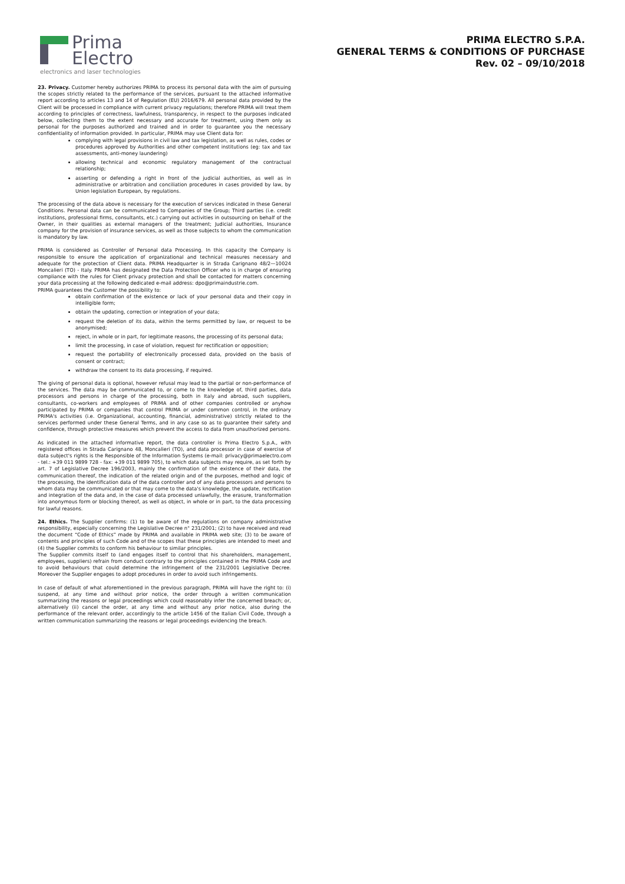Prima
Electro
electronics and laser technologies
PRIMA ELECTRO S.P.A.
GENERAL TERMS & CONDITIONS OF PURCHASE
Rev. 02 – 09/10/2018
23. Privacy. Customer hereby authorizes PRIMA to process its personal data with the aim of pursuing the scopes strictly related to the performance of the services, pursuant to the attached informative report according to articles 13 and 14 of Regulation (EU) 2016/679. All personal data provided by the Client will be processed in compliance with current privacy regulations; therefore PRIMA will treat them according to principles of correctness, lawfulness, transparency, in respect to the purposes indicated below, collecting them to the extent necessary and accurate for treatment, using them only as personal for the purposes authorized and trained and in order to guarantee you the necessary confidentiality of information provided. In particular, PRIMA may use Client data for:
complying with legal provisions in civil law and tax legislation, as well as rules, codes or procedures approved by Authorities and other competent institutions (eg: tax and tax assessments, anti-money laundering)
allowing technical and economic regulatory management of the contractual relationship;
asserting or defending a right in front of the judicial authorities, as well as in administrative or arbitration and conciliation procedures in cases provided by law, by Union legislation European, by regulations.
The processing of the data above is necessary for the execution of services indicated in these General Conditions. Personal data can be communicated to Companies of the Group; Third parties (i.e. credit institutions, professional firms, consultants, etc.) carrying out activities in outsourcing on behalf of the Owner, in their qualities as external managers of the treatment; Judicial authorities, Insurance company for the provision of insurance services, as well as those subjects to whom the communication is mandatory by law.
PRIMA is considered as Controller of Personal data Processing. In this capacity the Company is responsible to ensure the application of organizational and technical measures necessary and adequate for the protection of Client data. PRIMA Headquarter is in Strada Carignano 48/2—10024 Moncalieri (TO) - Italy. PRIMA has designated the Data Protection Officer who is in charge of ensuring compliance with the rules for Client privacy protection and shall be contacted for matters concerning your data processing at the following dedicated e-mail address: dpo@primaindustrie.com.
PRIMA guarantees the Customer the possibility to:
obtain confirmation of the existence or lack of your personal data and their copy in intelligible form;
obtain the updating, correction or integration of your data;
request the deletion of its data, within the terms permitted by law, or request to be anonymised;
reject, in whole or in part, for legitimate reasons, the processing of its personal data;
limit the processing, in case of violation, request for rectification or opposition;
request the portability of electronically processed data, provided on the basis of consent or contract;
withdraw the consent to its data processing, if required.
The giving of personal data is optional, however refusal may lead to the partial or non-performance of the services. The data may be communicated to, or come to the knowledge of, third parties, data processors and persons in charge of the processing, both in Italy and abroad, such suppliers, consultants, co-workers and employees of PRIMA and of other companies controlled or anyhow participated by PRIMA or companies that control PRIMA or under common control, in the ordinary PRIMA's activities (i.e. Organizational, accounting, financial, administrative) strictly related to the services performed under these General Terms, and in any case so as to guarantee their safety and confidence, through protective measures which prevent the access to data from unauthorized persons.
As indicated in the attached informative report, the data controller is Prima Electro S.p.A., with registered offices in Strada Carignano 48, Moncalieri (TO), and data processor in case of exercise of data subject's rights is the Responsible of the Information Systems (e-mail: privacy@primaelectro.com - tel.: +39 011 9899 728 - fax: +39 011 9899 705), to which data subjects may require, as set forth by art. 7 of Legislative Decree 196/2003, mainly the confirmation of the existence of their data, the communication thereof, the indication of the related origin and of the purposes, method and logic of the processing, the identification data of the data controller and of any data processors and persons to whom data may be communicated or that may come to the data's knowledge, the update, rectification and integration of the data and, in the case of data processed unlawfully, the erasure, transformation into anonymous form or blocking thereof, as well as object, in whole or in part, to the data processing for lawful reasons.
24. Ethics. The Supplier confirms: (1) to be aware of the regulations on company administrative responsibility, especially concerning the Legislative Decree n° 231/2001; (2) to have received and read the document “Code of Ethics” made by PRIMA and available in PRIMA web site; (3) to be aware of contents and principles of such Code and of the scopes that these principles are intended to meet and (4) the Supplier commits to conform his behaviour to similar principles.
The Supplier commits itself to (and engages itself to control that his shareholders, management, employees, suppliers) refrain from conduct contrary to the principles contained in the PRIMA Code and to avoid behaviours that could determine the infringement of the 231/2001 Legislative Decree. Moreover the Supplier engages to adopt procedures in order to avoid such infringements.
In case of default of what aforementioned in the previous paragraph, PRIMA will have the right to: (i) suspend, at any time and without prior notice, the order through a written communication summarizing the reasons or legal proceedings which could reasonably infer the concerned breach; or, alternatively (ii) cancel the order, at any time and without any prior notice, also during the performance of the relevant order, accordingly to the article 1456 of the Italian Civil Code, through a written communication summarizing the reasons or legal proceedings evidencing the breach.